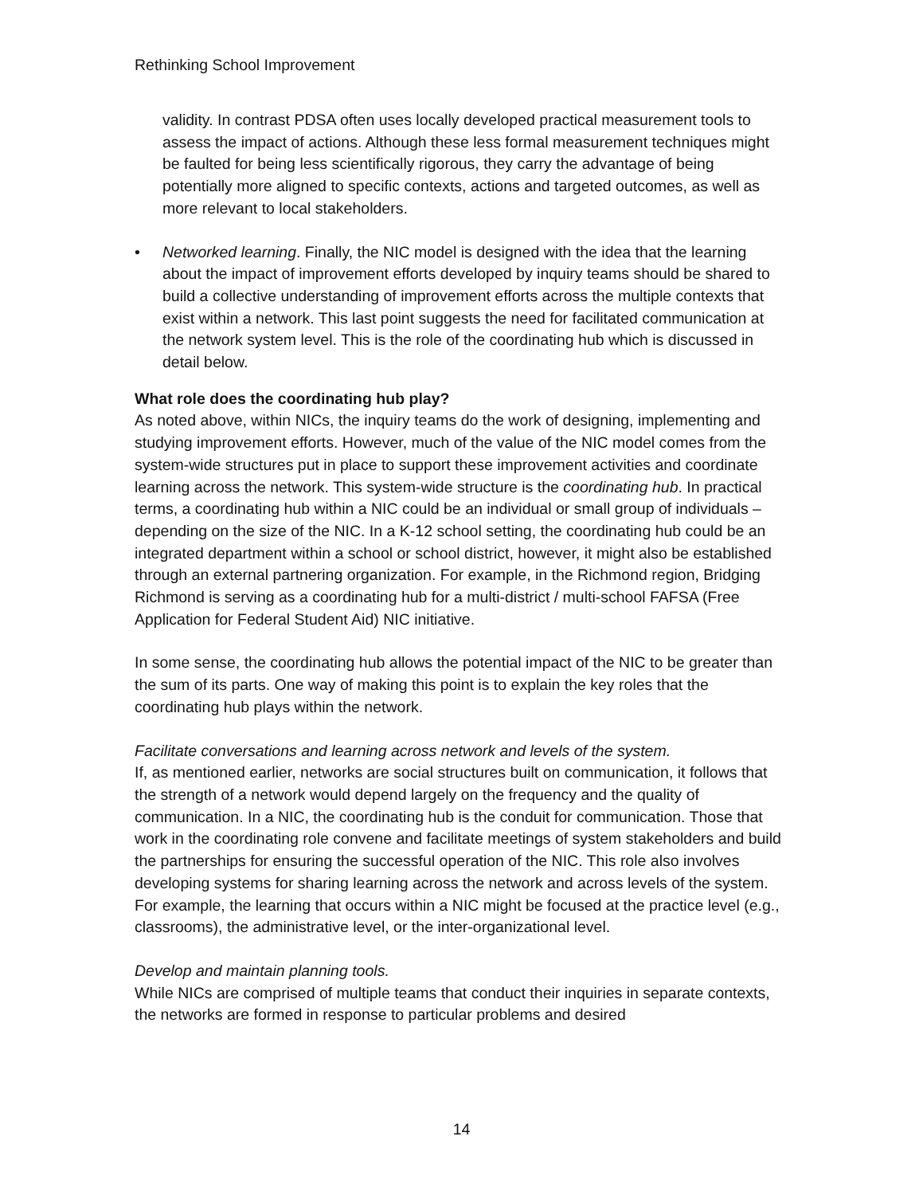Rethinking School Improvement
validity. In contrast PDSA often uses locally developed practical measurement tools to assess the impact of actions. Although these less formal measurement techniques might be faulted for being less scientifically rigorous, they carry the advantage of being potentially more aligned to specific contexts, actions and targeted outcomes, as well as more relevant to local stakeholders.
• Networked learning. Finally, the NIC model is designed with the idea that the learning about the impact of improvement efforts developed by inquiry teams should be shared to build a collective understanding of improvement efforts across the multiple contexts that exist within a network. This last point suggests the need for facilitated communication at the network system level. This is the role of the coordinating hub which is discussed in detail below.
What role does the coordinating hub play?
As noted above, within NICs, the inquiry teams do the work of designing, implementing and studying improvement efforts. However, much of the value of the NIC model comes from the system-wide structures put in place to support these improvement activities and coordinate learning across the network. This system-wide structure is the coordinating hub. In practical terms, a coordinating hub within a NIC could be an individual or small group of individuals – depending on the size of the NIC. In a K-12 school setting, the coordinating hub could be an integrated department within a school or school district, however, it might also be established through an external partnering organization. For example, in the Richmond region, Bridging Richmond is serving as a coordinating hub for a multi-district / multi-school FAFSA (Free Application for Federal Student Aid) NIC initiative.
In some sense, the coordinating hub allows the potential impact of the NIC to be greater than the sum of its parts. One way of making this point is to explain the key roles that the coordinating hub plays within the network.
Facilitate conversations and learning across network and levels of the system.
If, as mentioned earlier, networks are social structures built on communication, it follows that the strength of a network would depend largely on the frequency and the quality of communication. In a NIC, the coordinating hub is the conduit for communication. Those that work in the coordinating role convene and facilitate meetings of system stakeholders and build the partnerships for ensuring the successful operation of the NIC. This role also involves developing systems for sharing learning across the network and across levels of the system. For example, the learning that occurs within a NIC might be focused at the practice level (e.g., classrooms), the administrative level, or the inter-organizational level.
Develop and maintain planning tools.
While NICs are comprised of multiple teams that conduct their inquiries in separate contexts, the networks are formed in response to particular problems and desired
14